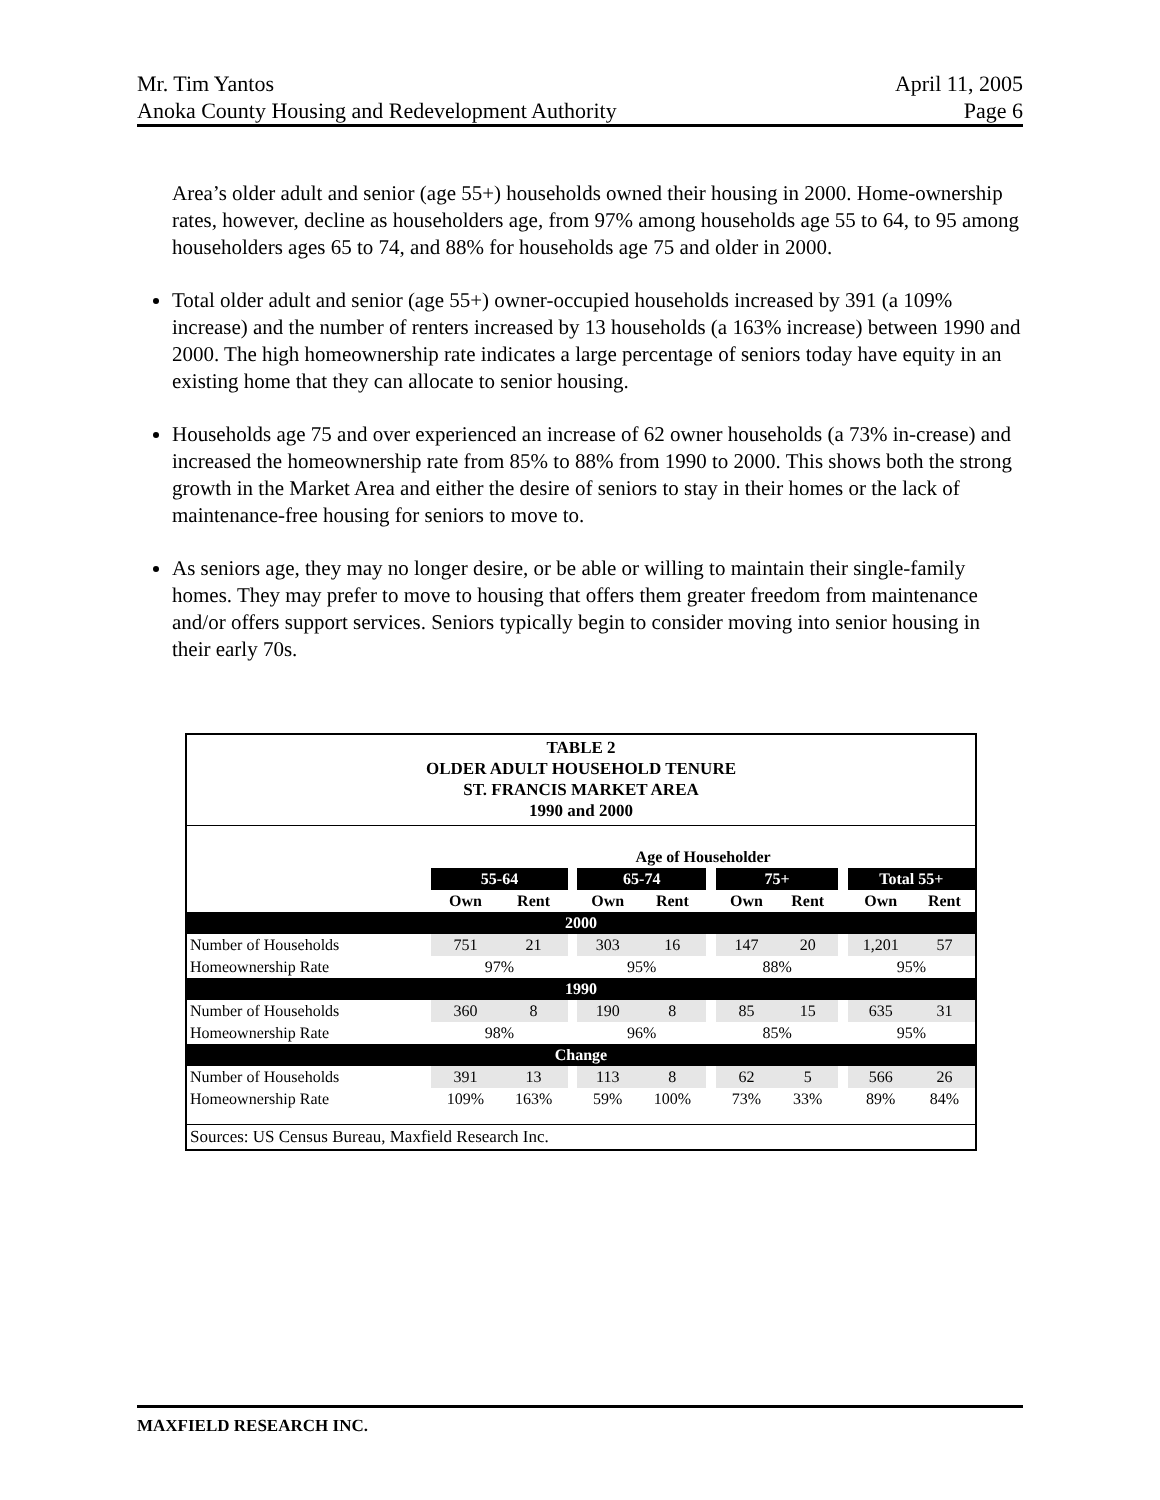Mr. Tim Yantos April 11, 2005
Anoka County Housing and Redevelopment Authority Page 6
Area’s older adult and senior (age 55+) households owned their housing in 2000. Home-ownership rates, however, decline as householders age, from 97% among households age 55 to 64, to 95 among householders ages 65 to 74, and 88% for households age 75 and older in 2000.
Total older adult and senior (age 55+) owner-occupied households increased by 391 (a 109% increase) and the number of renters increased by 13 households (a 163% increase) between 1990 and 2000. The high homeownership rate indicates a large percentage of seniors today have equity in an existing home that they can allocate to senior housing.
Households age 75 and over experienced an increase of 62 owner households (a 73% in-crease) and increased the homeownership rate from 85% to 88% from 1990 to 2000. This shows both the strong growth in the Market Area and either the desire of seniors to stay in their homes or the lack of maintenance-free housing for seniors to move to.
As seniors age, they may no longer desire, or be able or willing to maintain their single-family homes. They may prefer to move to housing that offers them greater freedom from maintenance and/or offers support services. Seniors typically begin to consider moving into senior housing in their early 70s.
TABLE 2
OLDER ADULT HOUSEHOLD TENURE
ST. FRANCIS MARKET AREA
1990 and 2000
| | Age of Householder | | | | | | | | | | |
| --- | --- | --- | --- | --- | --- | --- | --- | --- | --- | --- | --- |
| | 55-64 | | | 65-74 | | | 75+ | | | Total 55+ | |
| | Own | Rent | | Own | Rent | | Own | Rent | | Own | Rent |
| 2000 | | | | | | | | | | | |
| Number of Households | 751 | 21 | | 303 | 16 | | 147 | 20 | | 1,201 | 57 |
| Homeownership Rate | 97% | | | 95% | | | 88% | | | 95% | |
| 1990 | | | | | | | | | | | |
| Number of Households | 360 | 8 | | 190 | 8 | | 85 | 15 | | 635 | 31 |
| Homeownership Rate | 98% | | | 96% | | | 85% | | | 95% | |
| Change | | | | | | | | | | | |
| Number of Households | 391 | 13 | | 113 | 8 | | 62 | 5 | | 566 | 26 |
| Homeownership Rate | 109% | 163% | | 59% | 100% | | 73% | 33% | | 89% | 84% |
Sources: US Census Bureau, Maxfield Research Inc.
MAXFIELD RESEARCH INC.